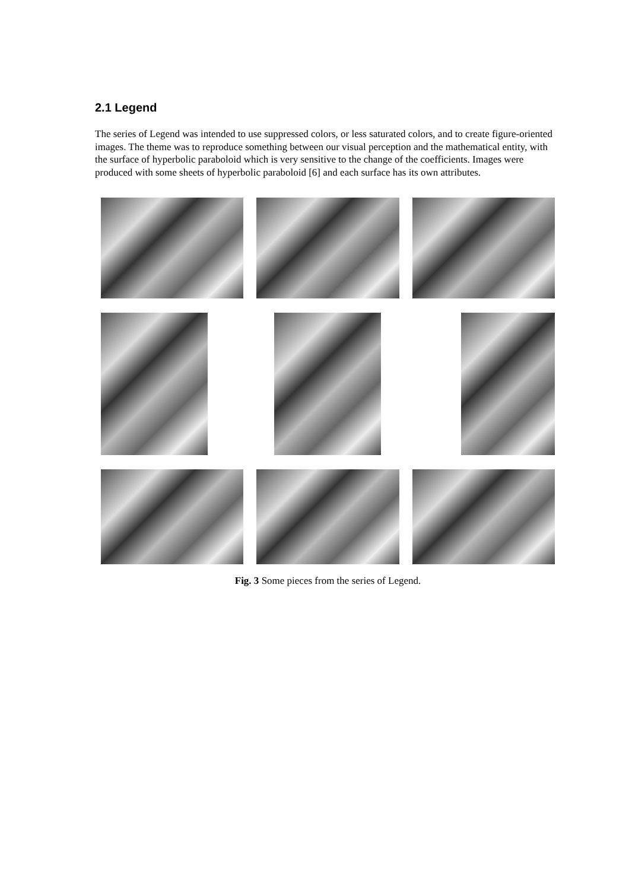2.1 Legend
The series of Legend was intended to use suppressed colors, or less saturated colors, and to create figure-oriented images. The theme was to reproduce something between our visual perception and the mathematical entity, with the surface of hyperbolic paraboloid which is very sensitive to the change of the coefficients. Images were produced with some sheets of hyperbolic paraboloid [6] and each surface has its own attributes.
Fig. 3 Some pieces from the series of Legend.